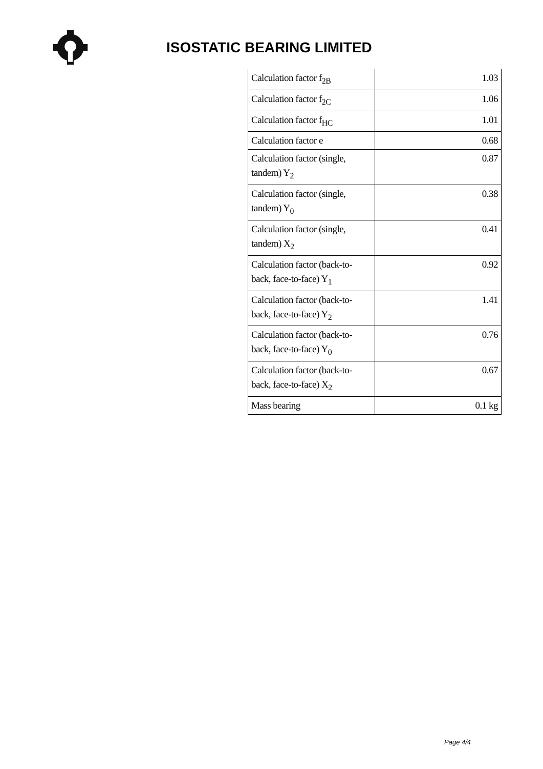ISOSTATIC BEARING LIMITED
| Calculation factor f<sub>2B</sub> | 1.03 |
| Calculation factor f<sub>2C</sub> | 1.06 |
| Calculation factor f<sub>HC</sub> | 1.01 |
| Calculation factor e | 0.68 |
| Calculation factor (single, tandem) Y<sub>2</sub> | 0.87 |
| Calculation factor (single, tandem) Y<sub>0</sub> | 0.38 |
| Calculation factor (single, tandem) X<sub>2</sub> | 0.41 |
| Calculation factor (back-to-back, face-to-face) Y<sub>1</sub> | 0.92 |
| Calculation factor (back-to-back, face-to-face) Y<sub>2</sub> | 1.41 |
| Calculation factor (back-to-back, face-to-face) Y<sub>0</sub> | 0.76 |
| Calculation factor (back-to-back, face-to-face) X<sub>2</sub> | 0.67 |
| Mass bearing | 0.1 kg |
Page 4/4